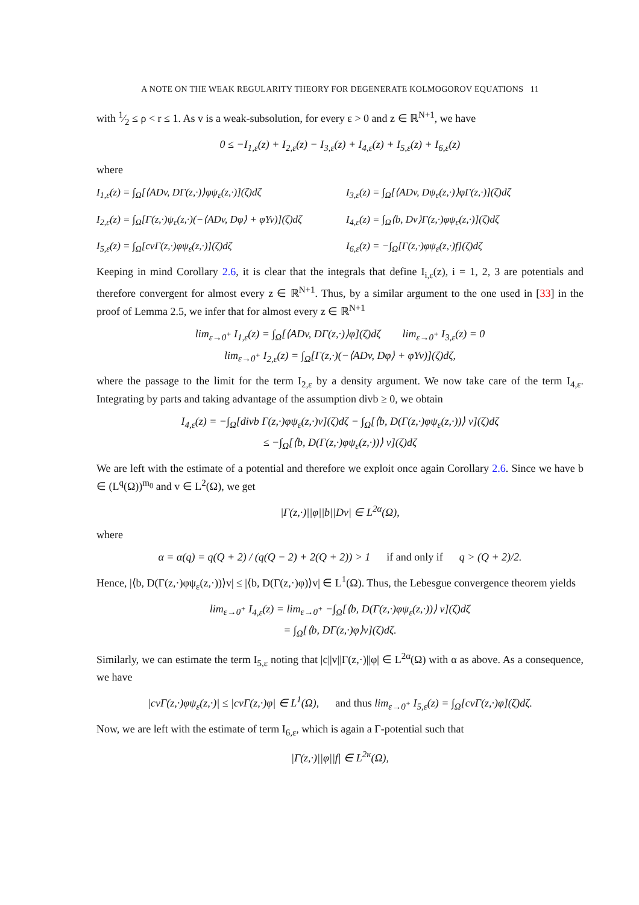A NOTE ON THE WEAK REGULARITY THEORY FOR DEGENERATE KOLMOGOROV EQUATIONS 11
with 1⁄2 ≤ ρ < r ≤ 1. As v is a weak-subsolution, for every ε > 0 and z ∈ ℝ<sup>N+1</sup>, we have
0 ≤ −I<sub>1,ε</sub>(z) + I<sub>2,ε</sub>(z) − I<sub>3,ε</sub>(z) + I<sub>4,ε</sub>(z) + I<sub>5,ε</sub>(z) + I<sub>6,ε</sub>(z)
where
I<sub>1,ε</sub>(z) = ∫<sub>Ω</sub>[⟨ADv, DΓ(z,·)⟩φψ<sub>ε</sub>(z,·)](ζ)dζ
I<sub>3,ε</sub>(z) = ∫<sub>Ω</sub>[⟨ADv, Dψ<sub>ε</sub>(z,·)⟩φΓ(z,·)](ζ)dζ
I<sub>2,ε</sub>(z) = ∫<sub>Ω</sub>[Γ(z,·)ψ<sub>ε</sub>(z,·)(−⟨ADv, Dφ⟩ + φYv)](ζ)dζ
I<sub>4,ε</sub>(z) = ∫<sub>Ω</sub>⟨b, Dv⟩Γ(z,·)φψ<sub>ε</sub>(z,·)](ζ)dζ
I<sub>5,ε</sub>(z) = ∫<sub>Ω</sub>[cvΓ(z,·)φψ<sub>ε</sub>(z,·)](ζ)dζ
I<sub>6,ε</sub>(z) = −∫<sub>Ω</sub>[Γ(z,·)φψ<sub>ε</sub>(z,·)f](ζ)dζ
Keeping in mind Corollary 2.6, it is clear that the integrals that define I<sub>i,ε</sub>(z), i = 1, 2, 3 are potentials and therefore convergent for almost every z ∈ ℝ<sup>N+1</sup>. Thus, by a similar argument to the one used in [33] in the proof of Lemma 2.5, we infer that for almost every z ∈ ℝ<sup>N+1</sup>
lim<sub>ε→0<sup>+</sup></sub> I<sub>1,ε</sub>(z) = ∫<sub>Ω</sub>[⟨ADv, DΓ(z,·)⟩φ](ζ)dζ lim<sub>ε→0<sup>+</sup></sub> I<sub>3,ε</sub>(z) = 0
lim<sub>ε→0<sup>+</sup></sub> I<sub>2,ε</sub>(z) = ∫<sub>Ω</sub>[Γ(z,·)(−⟨ADv, Dφ⟩ + φYv)](ζ)dζ,
where the passage to the limit for the term I<sub>2,ε</sub> by a density argument. We now take care of the term I<sub>4,ε</sub>. Integrating by parts and taking advantage of the assumption divb ≥ 0, we obtain
I<sub>4,ε</sub>(z) = −∫<sub>Ω</sub>[divb Γ(z,·)φψ<sub>ε</sub>(z,·)v](ζ)dζ − ∫<sub>Ω</sub>[⟨b, D(Γ(z,·)φψ<sub>ε</sub>(z,·))⟩ v](ζ)dζ
≤ −∫<sub>Ω</sub>[⟨b, D(Γ(z,·)φψ<sub>ε</sub>(z,·))⟩ v](ζ)dζ
We are left with the estimate of a potential and therefore we exploit once again Corollary 2.6. Since we have b ∈ (L<sup>q</sup>(Ω))<sup>m<sub>0</sub></sup> and v ∈ L<sup>2</sup>(Ω), we get
|Γ(z,·)||φ||b||Dv| ∈ L<sup>2α</sup>(Ω),
where
α = α(q) = q(Q + 2) / (q(Q − 2) + 2(Q + 2)) > 1 if and only if q > (Q + 2)/2.
Hence, |⟨b, D(Γ(z,·)φψ<sub>ε</sub>(z,·))⟩v| ≤ |⟨b, D(Γ(z,·)φ)⟩v| ∈ L<sup>1</sup>(Ω). Thus, the Lebesgue convergence theorem yields
lim<sub>ε→0<sup>+</sup></sub> I<sub>4,ε</sub>(z) = lim<sub>ε→0<sup>+</sup></sub> −∫<sub>Ω</sub>[⟨b, D(Γ(z,·)φψ<sub>ε</sub>(z,·))⟩ v](ζ)dζ
= ∫<sub>Ω</sub>[⟨b, DΓ(z,·)φ⟩v](ζ)dζ.
Similarly, we can estimate the term I<sub>5,ε</sub> noting that |c||v||Γ(z,·)||φ| ∈ L<sup>2α</sup>(Ω) with α as above. As a consequence, we have
|cvΓ(z,·)φψ<sub>ε</sub>(z,·)| ≤ |cvΓ(z,·)φ| ∈ L<sup>1</sup>(Ω), and thus lim<sub>ε→0<sup>+</sup></sub> I<sub>5,ε</sub>(z) = ∫<sub>Ω</sub>[cvΓ(z,·)φ](ζ)dζ.
Now, we are left with the estimate of term I<sub>6,ε</sub>, which is again a Γ-potential such that
|Γ(z,·)||φ||f| ∈ L<sup>2κ</sup>(Ω),